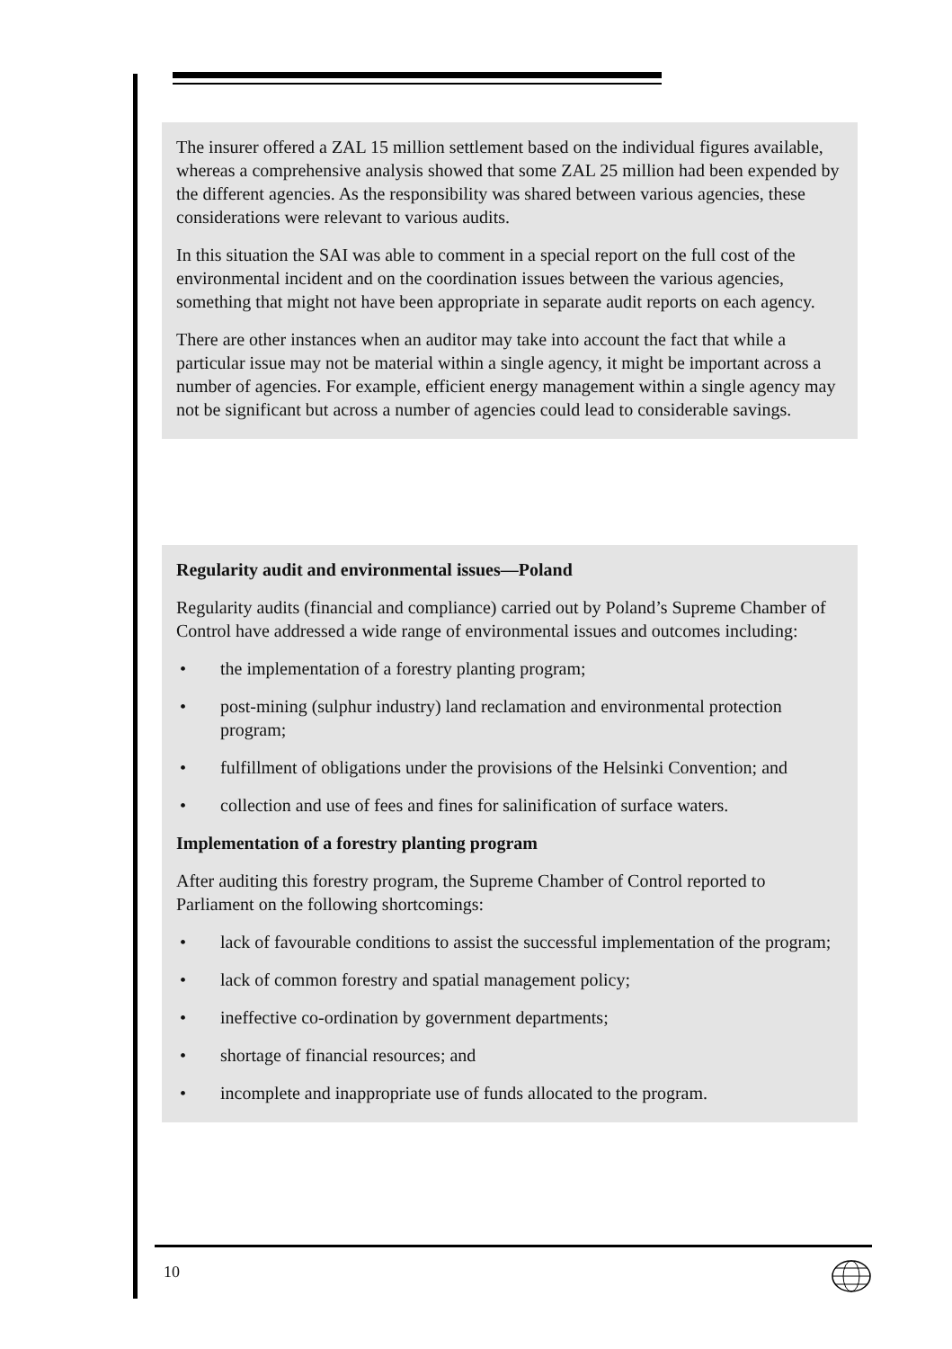The insurer offered a ZAL 15 million settlement based on the individual figures available, whereas a comprehensive analysis showed that some ZAL 25 million had been expended by the different agencies. As the responsibility was shared between various agencies, these considerations were relevant to various audits.
In this situation the SAI was able to comment in a special report on the full cost of the environmental incident and on the coordination issues between the various agencies, something that might not have been appropriate in separate audit reports on each agency.
There are other instances when an auditor may take into account the fact that while a particular issue may not be material within a single agency, it might be important across a number of agencies. For example, efficient energy management within a single agency may not be significant but across a number of agencies could lead to considerable savings.
Regularity audit and environmental issues—Poland
Regularity audits (financial and compliance) carried out by Poland’s Supreme Chamber of Control have addressed a wide range of environmental issues and outcomes including:
• the implementation of a forestry planting program;
• post-mining (sulphur industry) land reclamation and environmental protection program;
• fulfillment of obligations under the provisions of the Helsinki Convention; and
• collection and use of fees and fines for salinification of surface waters.
Implementation of a forestry planting program
After auditing this forestry program, the Supreme Chamber of Control reported to Parliament on the following shortcomings:
• lack of favourable conditions to assist the successful implementation of the program;
• lack of common forestry and spatial management policy;
• ineffective co-ordination by government departments;
• shortage of financial resources; and
• incomplete and inappropriate use of funds allocated to the program.
10